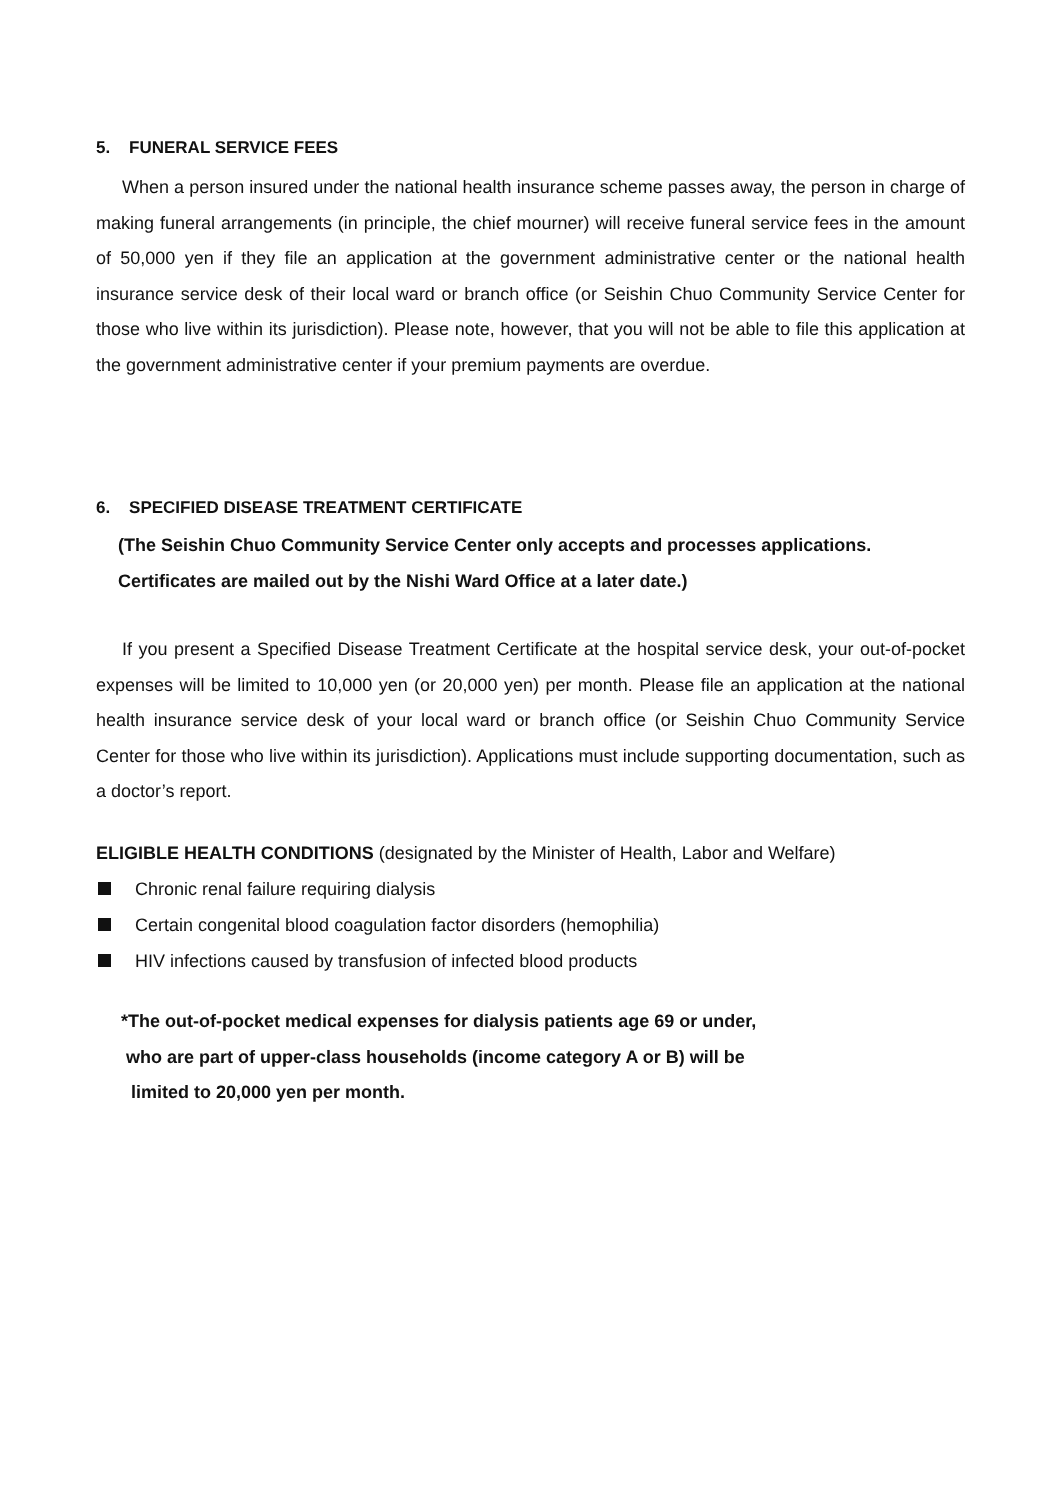5. FUNERAL SERVICE FEES
When a person insured under the national health insurance scheme passes away, the person in charge of making funeral arrangements (in principle, the chief mourner) will receive funeral service fees in the amount of 50,000 yen if they file an application at the government administrative center or the national health insurance service desk of their local ward or branch office (or Seishin Chuo Community Service Center for those who live within its jurisdiction). Please note, however, that you will not be able to file this application at the government administrative center if your premium payments are overdue.
6. SPECIFIED DISEASE TREATMENT CERTIFICATE
(The Seishin Chuo Community Service Center only accepts and processes applications.
Certificates are mailed out by the Nishi Ward Office at a later date.)
If you present a Specified Disease Treatment Certificate at the hospital service desk, your out-of-pocket expenses will be limited to 10,000 yen (or 20,000 yen) per month. Please file an application at the national health insurance service desk of your local ward or branch office (or Seishin Chuo Community Service Center for those who live within its jurisdiction). Applications must include supporting documentation, such as a doctor’s report.
ELIGIBLE HEALTH CONDITIONS (designated by the Minister of Health, Labor and Welfare)
Chronic renal failure requiring dialysis
Certain congenital blood coagulation factor disorders (hemophilia)
HIV infections caused by transfusion of infected blood products
*The out-of-pocket medical expenses for dialysis patients age 69 or under,
who are part of upper-class households (income category A or B) will be
limited to 20,000 yen per month.